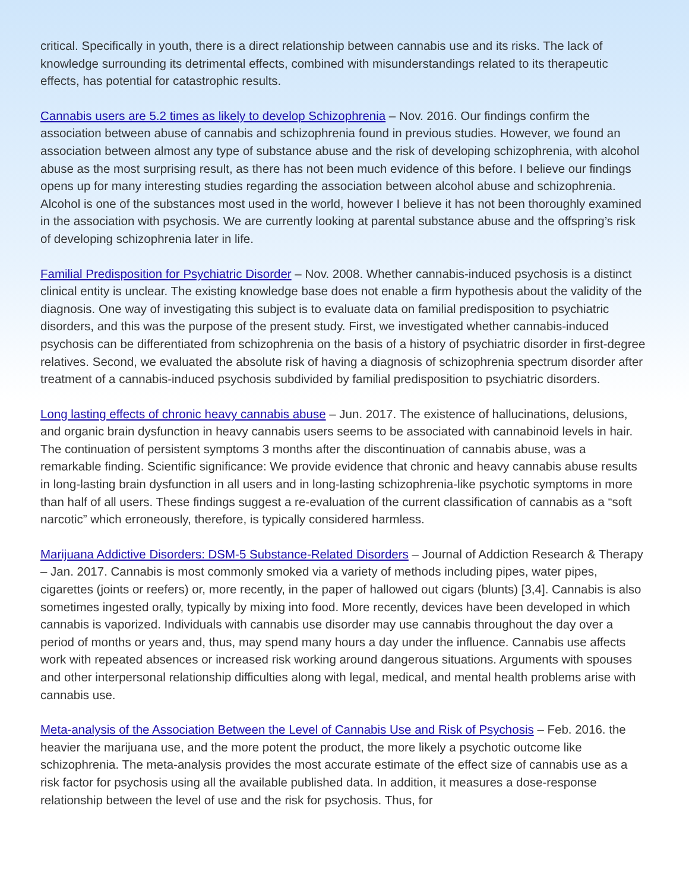critical. Specifically in youth, there is a direct relationship between cannabis use and its risks. The lack of knowledge surrounding its detrimental effects, combined with misunderstandings related to its therapeutic effects, has potential for catastrophic results.
Cannabis users are 5.2 times as likely to develop Schizophrenia – Nov. 2016. Our findings confirm the association between abuse of cannabis and schizophrenia found in previous studies. However, we found an association between almost any type of substance abuse and the risk of developing schizophrenia, with alcohol abuse as the most surprising result, as there has not been much evidence of this before. I believe our findings opens up for many interesting studies regarding the association between alcohol abuse and schizophrenia. Alcohol is one of the substances most used in the world, however I believe it has not been thoroughly examined in the association with psychosis. We are currently looking at parental substance abuse and the offspring’s risk of developing schizophrenia later in life.
Familial Predisposition for Psychiatric Disorder – Nov. 2008. Whether cannabis-induced psychosis is a distinct clinical entity is unclear. The existing knowledge base does not enable a firm hypothesis about the validity of the diagnosis. One way of investigating this subject is to evaluate data on familial predisposition to psychiatric disorders, and this was the purpose of the present study. First, we investigated whether cannabis-induced psychosis can be differentiated from schizophrenia on the basis of a history of psychiatric disorder in first-degree relatives. Second, we evaluated the absolute risk of having a diagnosis of schizophrenia spectrum disorder after treatment of a cannabis-induced psychosis subdivided by familial predisposition to psychiatric disorders.
Long lasting effects of chronic heavy cannabis abuse – Jun. 2017. The existence of hallucinations, delusions, and organic brain dysfunction in heavy cannabis users seems to be associated with cannabinoid levels in hair. The continuation of persistent symptoms 3 months after the discontinuation of cannabis abuse, was a remarkable finding. Scientific significance: We provide evidence that chronic and heavy cannabis abuse results in long-lasting brain dysfunction in all users and in long-lasting schizophrenia-like psychotic symptoms in more than half of all users. These findings suggest a re-evaluation of the current classification of cannabis as a “soft narcotic” which erroneously, therefore, is typically considered harmless.
Marijuana Addictive Disorders: DSM-5 Substance-Related Disorders – Journal of Addiction Research & Therapy – Jan. 2017. Cannabis is most commonly smoked via a variety of methods including pipes, water pipes, cigarettes (joints or reefers) or, more recently, in the paper of hallowed out cigars (blunts) [3,4]. Cannabis is also sometimes ingested orally, typically by mixing into food. More recently, devices have been developed in which cannabis is vaporized. Individuals with cannabis use disorder may use cannabis throughout the day over a period of months or years and, thus, may spend many hours a day under the influence. Cannabis use affects work with repeated absences or increased risk working around dangerous situations. Arguments with spouses and other interpersonal relationship difficulties along with legal, medical, and mental health problems arise with cannabis use.
Meta-analysis of the Association Between the Level of Cannabis Use and Risk of Psychosis – Feb. 2016. the heavier the marijuana use, and the more potent the product, the more likely a psychotic outcome like schizophrenia. The meta-analysis provides the most accurate estimate of the effect size of cannabis use as a risk factor for psychosis using all the available published data. In addition, it measures a dose-response relationship between the level of use and the risk for psychosis. Thus, for